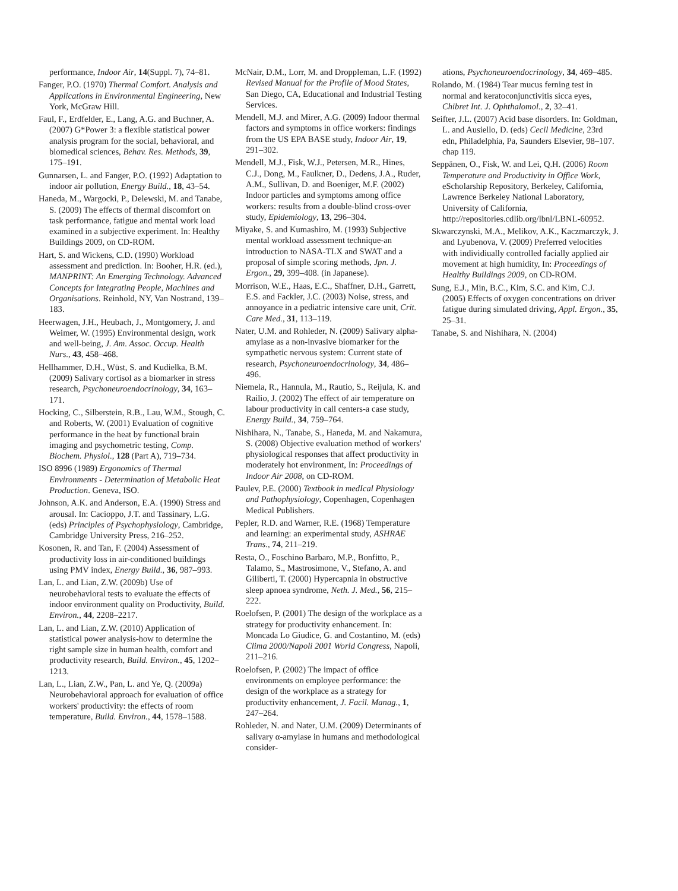performance, Indoor Air, 14(Suppl. 7), 74–81.
Fanger, P.O. (1970) Thermal Comfort. Analysis and Applications in Environmental Engineering, New York, McGraw Hill.
Faul, F., Erdfelder, E., Lang, A.G. and Buchner, A. (2007) G*Power 3: a flexible statistical power analysis program for the social, behavioral, and biomedical sciences, Behav. Res. Methods, 39, 175–191.
Gunnarsen, L. and Fanger, P.O. (1992) Adaptation to indoor air pollution, Energy Build., 18, 43–54.
Haneda, M., Wargocki, P., Delewski, M. and Tanabe, S. (2009) The effects of thermal discomfort on task performance, fatigue and mental work load examined in a subjective experiment. In: Healthy Buildings 2009, on CD-ROM.
Hart, S. and Wickens, C.D. (1990) Workload assessment and prediction. In: Booher, H.R. (ed.), MANPRINT: An Emerging Technology. Advanced Concepts for Integrating People, Machines and Organisations. Reinhold, NY, Van Nostrand, 139–183.
Heerwagen, J.H., Heubach, J., Montgomery, J. and Weimer, W. (1995) Environmental design, work and well-being, J. Am. Assoc. Occup. Health Nurs., 43, 458–468.
Hellhammer, D.H., Wüst, S. and Kudielka, B.M. (2009) Salivary cortisol as a biomarker in stress research, Psychoneuroendocrinology, 34, 163–171.
Hocking, C., Silberstein, R.B., Lau, W.M., Stough, C. and Roberts, W. (2001) Evaluation of cognitive performance in the heat by functional brain imaging and psychometric testing, Comp. Biochem. Physiol., 128 (Part A), 719–734.
ISO 8996 (1989) Ergonomics of Thermal Environments - Determination of Metabolic Heat Production. Geneva, ISO.
Johnson, A.K. and Anderson, E.A. (1990) Stress and arousal. In: Cacioppo, J.T. and Tassinary, L.G. (eds) Principles of Psychophysiology, Cambridge, Cambridge University Press, 216–252.
Kosonen, R. and Tan, F. (2004) Assessment of productivity loss in air-conditioned buildings using PMV index, Energy Build., 36, 987–993.
Lan, L. and Lian, Z.W. (2009b) Use of neurobehavioral tests to evaluate the effects of indoor environment quality on Productivity, Build. Environ., 44, 2208–2217.
Lan, L. and Lian, Z.W. (2010) Application of statistical power analysis-how to determine the right sample size in human health, comfort and productivity research, Build. Environ., 45, 1202–1213.
Lan, L., Lian, Z.W., Pan, L. and Ye, Q. (2009a) Neurobehavioral approach for evaluation of office workers' productivity: the effects of room temperature, Build. Environ., 44, 1578–1588.
McNair, D.M., Lorr, M. and Droppleman, L.F. (1992) Revised Manual for the Profile of Mood States, San Diego, CA, Educational and Industrial Testing Services.
Mendell, M.J. and Mirer, A.G. (2009) Indoor thermal factors and symptoms in office workers: findings from the US EPA BASE study, Indoor Air, 19, 291–302.
Mendell, M.J., Fisk, W.J., Petersen, M.R., Hines, C.J., Dong, M., Faulkner, D., Dedens, J.A., Ruder, A.M., Sullivan, D. and Boeniger, M.F. (2002) Indoor particles and symptoms among office workers: results from a double-blind cross-over study, Epidemiology, 13, 296–304.
Miyake, S. and Kumashiro, M. (1993) Subjective mental workload assessment technique-an introduction to NASA-TLX and SWAT and a proposal of simple scoring methods, Jpn. J. Ergon., 29, 399–408. (in Japanese).
Morrison, W.E., Haas, E.C., Shaffner, D.H., Garrett, E.S. and Fackler, J.C. (2003) Noise, stress, and annoyance in a pediatric intensive care unit, Crit. Care Med., 31, 113–119.
Nater, U.M. and Rohleder, N. (2009) Salivary alpha-amylase as a non-invasive biomarker for the sympathetic nervous system: Current state of research, Psychoneuroendocrinology, 34, 486–496.
Niemela, R., Hannula, M., Rautio, S., Reijula, K. and Railio, J. (2002) The effect of air temperature on labour productivity in call centers-a case study, Energy Build., 34, 759–764.
Nishihara, N., Tanabe, S., Haneda, M. and Nakamura, S. (2008) Objective evaluation method of workers' physiological responses that affect productivity in moderately hot environment, In: Proceedings of Indoor Air 2008, on CD-ROM.
Paulev, P.E. (2000) Textbook in medIcal Physiology and Pathophysiology, Copenhagen, Copenhagen Medical Publishers.
Pepler, R.D. and Warner, R.E. (1968) Temperature and learning: an experimental study, ASHRAE Trans., 74, 211–219.
Resta, O., Foschino Barbaro, M.P., Bonfitto, P., Talamo, S., Mastrosimone, V., Stefano, A. and Giliberti, T. (2000) Hypercapnia in obstructive sleep apnoea syndrome, Neth. J. Med., 56, 215–222.
Roelofsen, P. (2001) The design of the workplace as a strategy for productivity enhancement. In: Moncada Lo Giudice, G. and Costantino, M. (eds) Clima 2000/Napoli 2001 World Congress, Napoli, 211–216.
Roelofsen, P. (2002) The impact of office environments on employee performance: the design of the workplace as a strategy for productivity enhancement, J. Facil. Manag., 1, 247–264.
Rohleder, N. and Nater, U.M. (2009) Determinants of salivary α-amylase in humans and methodological consider-
ations, Psychoneuroendocrinology, 34, 469–485.
Rolando, M. (1984) Tear mucus ferning test in normal and keratoconjunctivitis sicca eyes, Chibret Int. J. Ophthalomol., 2, 32–41.
Seifter, J.L. (2007) Acid base disorders. In: Goldman, L. and Ausiello, D. (eds) Cecil Medicine, 23rd edn, Philadelphia, Pa, Saunders Elsevier, 98–107. chap 119.
Seppänen, O., Fisk, W. and Lei, Q.H. (2006) Room Temperature and Productivity in Office Work, eScholarship Repository, Berkeley, California, Lawrence Berkeley National Laboratory, University of California, http://repositories.cdlib.org/lbnl/LBNL-60952.
Skwarczynski, M.A., Melikov, A.K., Kaczmarczyk, J. and Lyubenova, V. (2009) Preferred velocities with individiually controlled facially applied air movement at high humidity, In: Proceedings of Healthy Buildings 2009, on CD-ROM.
Sung, E.J., Min, B.C., Kim, S.C. and Kim, C.J. (2005) Effects of oxygen concentrations on driver fatigue during simulated driving, Appl. Ergon., 35, 25–31.
Tanabe, S. and Nishihara, N. (2004)